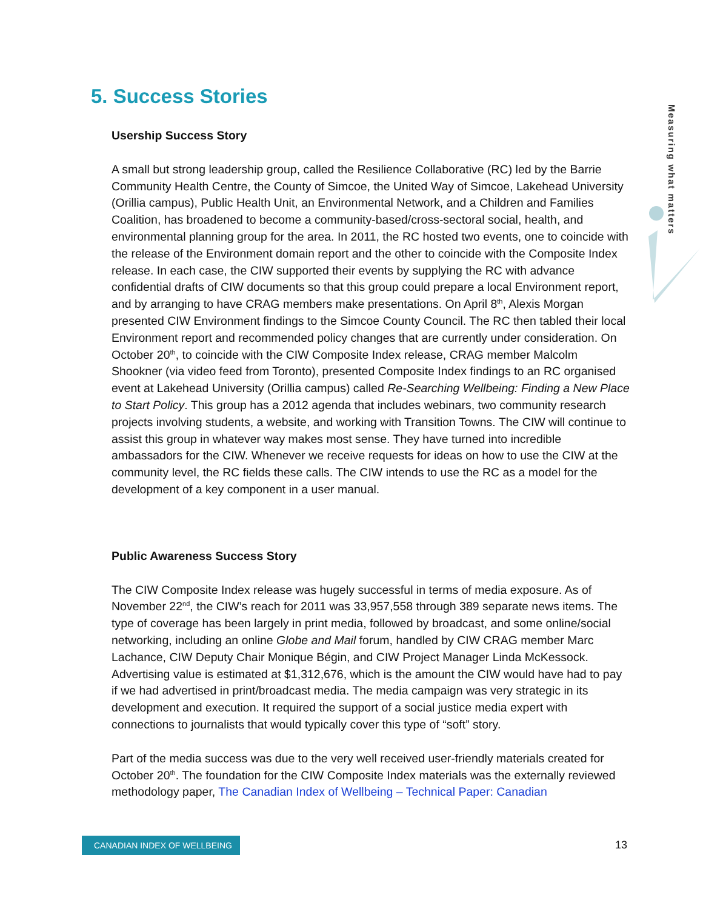5. Success Stories
Measuring what matters
Usership Success Story
A small but strong leadership group, called the Resilience Collaborative (RC) led by the Barrie Community Health Centre, the County of Simcoe, the United Way of Simcoe, Lakehead University (Orillia campus), Public Health Unit, an Environmental Network, and a Children and Families Coalition, has broadened to become a community-based/cross-sectoral social, health, and environmental planning group for the area. In 2011, the RC hosted two events, one to coincide with the release of the Environment domain report and the other to coincide with the Composite Index release. In each case, the CIW supported their events by supplying the RC with advance confidential drafts of CIW documents so that this group could prepare a local Environment report, and by arranging to have CRAG members make presentations. On April 8<sup>th</sup>, Alexis Morgan presented CIW Environment findings to the Simcoe County Council. The RC then tabled their local Environment report and recommended policy changes that are currently under consideration. On October 20<sup>th</sup>, to coincide with the CIW Composite Index release, CRAG member Malcolm Shookner (via video feed from Toronto), presented Composite Index findings to an RC organised event at Lakehead University (Orillia campus) called Re-Searching Wellbeing: Finding a New Place to Start Policy. This group has a 2012 agenda that includes webinars, two community research projects involving students, a website, and working with Transition Towns. The CIW will continue to assist this group in whatever way makes most sense. They have turned into incredible ambassadors for the CIW. Whenever we receive requests for ideas on how to use the CIW at the community level, the RC fields these calls. The CIW intends to use the RC as a model for the development of a key component in a user manual.
Public Awareness Success Story
The CIW Composite Index release was hugely successful in terms of media exposure. As of November 22<sup>nd</sup>, the CIW’s reach for 2011 was 33,957,558 through 389 separate news items. The type of coverage has been largely in print media, followed by broadcast, and some online/social networking, including an online Globe and Mail forum, handled by CIW CRAG member Marc Lachance, CIW Deputy Chair Monique Bégin, and CIW Project Manager Linda McKessock. Advertising value is estimated at $1,312,676, which is the amount the CIW would have had to pay if we had advertised in print/broadcast media. The media campaign was very strategic in its development and execution. It required the support of a social justice media expert with connections to journalists that would typically cover this type of “soft” story.
Part of the media success was due to the very well received user-friendly materials created for October 20<sup>th</sup>. The foundation for the CIW Composite Index materials was the externally reviewed methodology paper, The Canadian Index of Wellbeing – Technical Paper: Canadian
CANADIAN INDEX OF WELLBEING 13